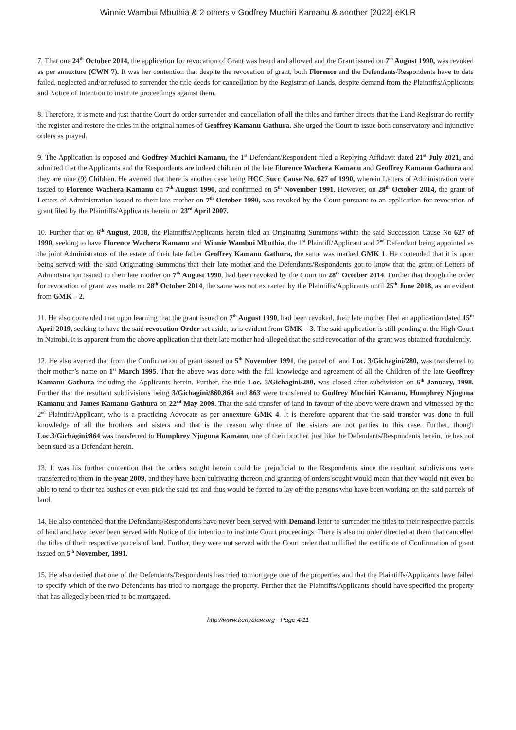Winnie Wambui Mbuthia & 2 others v Godfrey Muchiri Kamanu & another [2022] eKLR
7. That one 24<sup>th</sup> October 2014, the application for revocation of Grant was heard and allowed and the Grant issued on 7<sup>th</sup> August 1990, was revoked as per annexture (CWN 7). It was her contention that despite the revocation of grant, both Florence and the Defendants/Respondents have to date failed, neglected and/or refused to surrender the title deeds for cancellation by the Registrar of Lands, despite demand from the Plaintiffs/Applicants and Notice of Intention to institute proceedings against them.
8. Therefore, it is mete and just that the Court do order surrender and cancellation of all the titles and further directs that the Land Registrar do rectify the register and restore the titles in the original names of Geoffrey Kamanu Gathura. She urged the Court to issue both conservatory and injunctive orders as prayed.
9. The Application is opposed and Godfrey Muchiri Kamanu, the 1<sup>st</sup> Defendant/Respondent filed a Replying Affidavit dated 21<sup>st</sup> July 2021, and admitted that the Applicants and the Respondents are indeed children of the late Florence Wachera Kamanu and Geoffrey Kamanu Gathura and they are nine (9) Children. He averred that there is another case being HCC Succ Cause No. 627 of 1990, wherein Letters of Administration were issued to Florence Wachera Kamanu on 7<sup>th</sup> August 1990, and confirmed on 5<sup>th</sup> November 1991. However, on 28<sup>th</sup> October 2014, the grant of Letters of Administration issued to their late mother on 7<sup>th</sup> October 1990, was revoked by the Court pursuant to an application for revocation of grant filed by the Plaintiffs/Applicants herein on 23<sup>rd</sup> April 2007.
10. Further that on 6<sup>th</sup> August, 2018, the Plaintiffs/Applicants herein filed an Originating Summons within the said Succession Cause No 627 of 1990, seeking to have Florence Wachera Kamanu and Winnie Wambui Mbuthia, the 1<sup>st</sup> Plaintiff/Applicant and 2<sup>nd</sup> Defendant being appointed as the joint Administrators of the estate of their late father Geoffrey Kamanu Gathura, the same was marked GMK 1. He contended that it is upon being served with the said Originating Summons that their late mother and the Defendants/Respondents got to know that the grant of Letters of Administration issued to their late mother on 7<sup>th</sup> August 1990, had been revoked by the Court on 28<sup>th</sup> October 2014. Further that though the order for revocation of grant was made on 28<sup>th</sup> October 2014, the same was not extracted by the Plaintiffs/Applicants until 25<sup>th</sup> June 2018, as an evident from GMK – 2.
11. He also contended that upon learning that the grant issued on 7<sup>th</sup> August 1990, had been revoked, their late mother filed an application dated 15<sup>th</sup> April 2019, seeking to have the said revocation Order set aside, as is evident from GMK – 3. The said application is still pending at the High Court in Nairobi. It is apparent from the above application that their late mother had alleged that the said revocation of the grant was obtained fraudulently.
12. He also averred that from the Confirmation of grant issued on 5<sup>th</sup> November 1991, the parcel of land Loc. 3/Gichagini/280, was transferred to their mother’s name on 1<sup>st</sup> March 1995. That the above was done with the full knowledge and agreement of all the Children of the late Geoffrey Kamanu Gathura including the Applicants herein. Further, the title Loc. 3/Gichagini/280, was closed after subdivision on 6<sup>th</sup> January, 1998. Further that the resultant subdivisions being 3/Gichagini/860,864 and 863 were transferred to Godfrey Muchiri Kamanu, Humphrey Njuguna Kamanu and James Kamanu Gathura on 22<sup>nd</sup> May 2009. That the said transfer of land in favour of the above were drawn and witnessed by the 2<sup>nd</sup> Plaintiff/Applicant, who is a practicing Advocate as per annexture GMK 4. It is therefore apparent that the said transfer was done in full knowledge of all the brothers and sisters and that is the reason why three of the sisters are not parties to this case. Further, though Loc.3/Gichagini/864 was transferred to Humphrey Njuguna Kamanu, one of their brother, just like the Defendants/Respondents herein, he has not been sued as a Defendant herein.
13. It was his further contention that the orders sought herein could be prejudicial to the Respondents since the resultant subdivisions were transferred to them in the year 2009, and they have been cultivating thereon and granting of orders sought would mean that they would not even be able to tend to their tea bushes or even pick the said tea and thus would be forced to lay off the persons who have been working on the said parcels of land.
14. He also contended that the Defendants/Respondents have never been served with Demand letter to surrender the titles to their respective parcels of land and have never been served with Notice of the intention to institute Court proceedings. There is also no order directed at them that cancelled the titles of their respective parcels of land. Further, they were not served with the Court order that nullified the certificate of Confirmation of grant issued on 5<sup>th</sup> November, 1991.
15. He also denied that one of the Defendants/Respondents has tried to mortgage one of the properties and that the Plaintiffs/Applicants have failed to specify which of the two Defendants has tried to mortgage the property. Further that the Plaintiffs/Applicants should have specified the property that has allegedly been tried to be mortgaged.
http://www.kenyalaw.org - Page 4/11